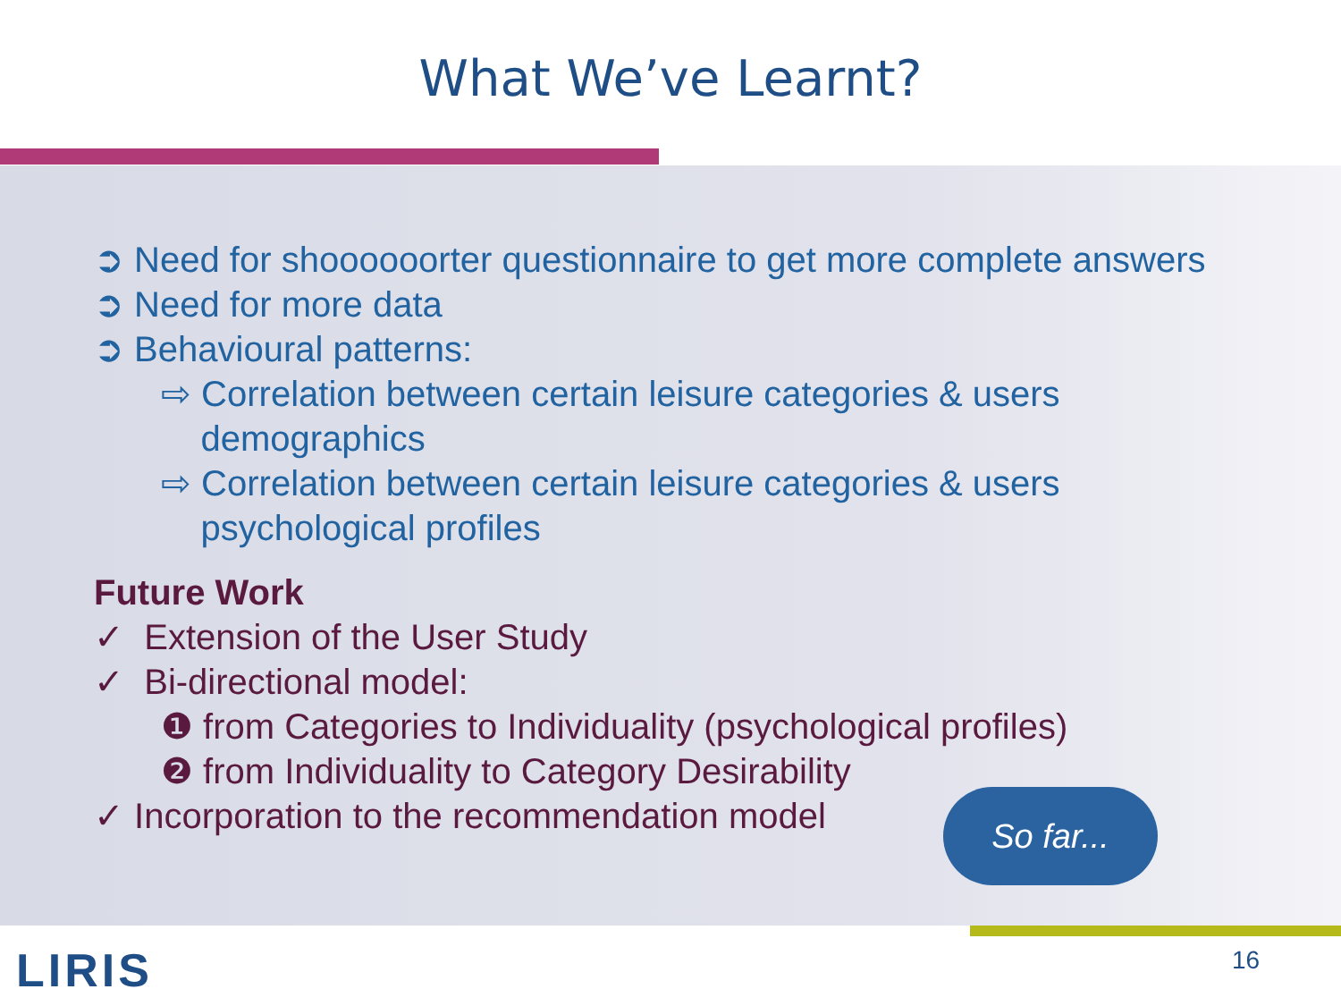What We’ve Learnt?
➲ Need for shoooooorter questionnaire to get more complete answers
➲ Need for more data
➲ Behavioural patterns:
⇨ Correlation between certain leisure categories & users
demographics
⇨ Correlation between certain leisure categories & users
psychological profiles
Future Work
✓ Extension of the User Study
✓ Bi-directional model:
❶ from Categories to Individuality (psychological profiles)
❷ from Individuality to Category Desirability
✓ Incorporation to the recommendation model
So far...
LIRIS 16